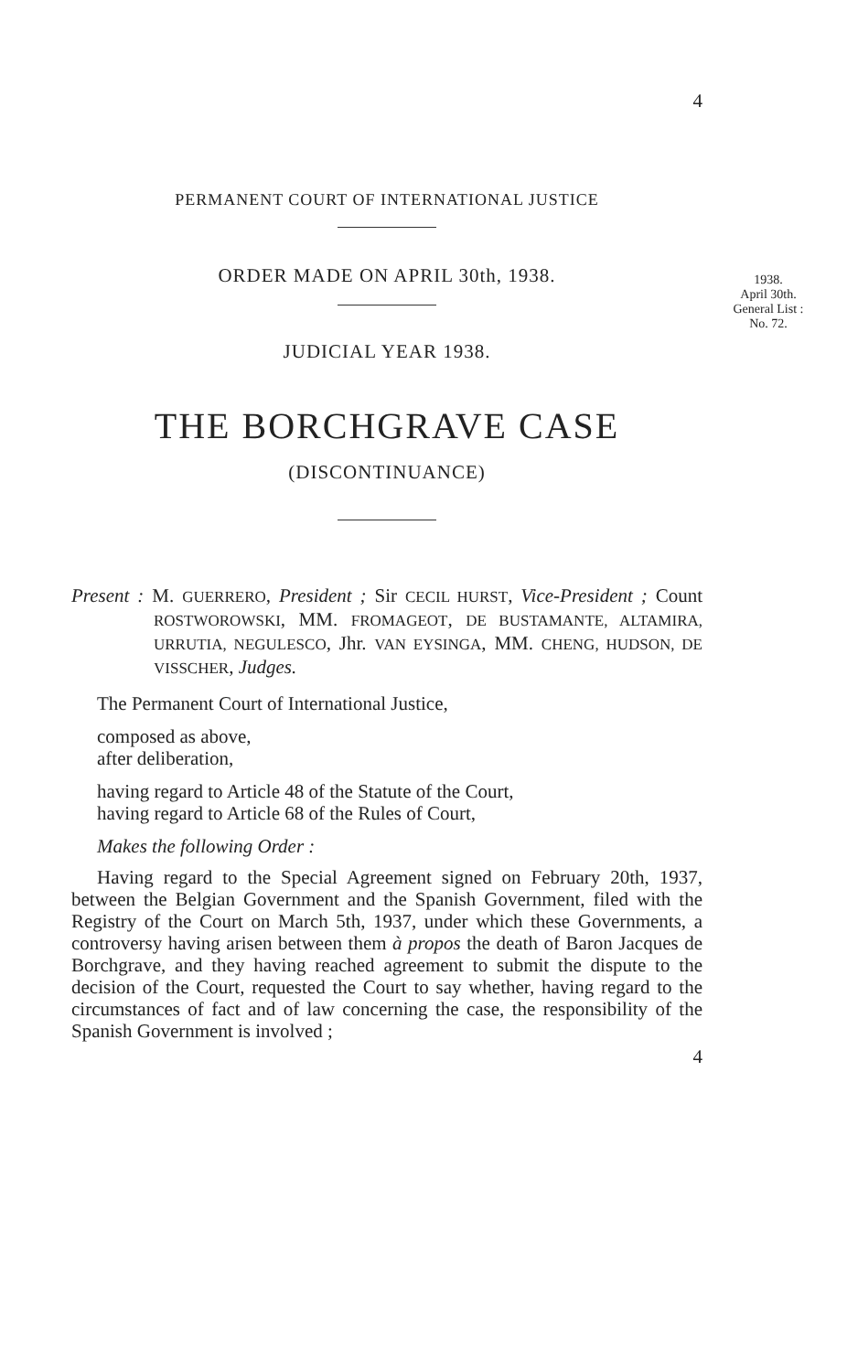1938.
April 30th.
General List :
No. 72.
4
PERMANENT COURT OF INTERNATIONAL JUSTICE
ORDER MADE ON APRIL 30th, 1938.
JUDICIAL YEAR 1938.
THE BORCHGRAVE CASE
(DISCONTINUANCE)
Present : M. GUERRERO, President ; Sir CECIL HURST, Vice-President ; Count ROSTWOROWSKI, MM. FROMAGEOT, DE BUSTAMANTE, ALTAMIRA, URRUTIA, NEGULESCO, Jhr. VAN EYSINGA, MM. CHENG, HUDSON, DE VISSCHER, Judges.
The Permanent Court of International Justice,
composed as above,
after deliberation,
having regard to Article 48 of the Statute of the Court,
having regard to Article 68 of the Rules of Court,
Makes the following Order :
Having regard to the Special Agreement signed on February 20th, 1937, between the Belgian Government and the Spanish Government, filed with the Registry of the Court on March 5th, 1937, under which these Governments, a controversy having arisen between them à propos the death of Baron Jacques de Borchgrave, and they having reached agreement to submit the dispute to the decision of the Court, requested the Court to say whether, having regard to the circumstances of fact and of law concerning the case, the responsibility of the Spanish Government is involved ;
4